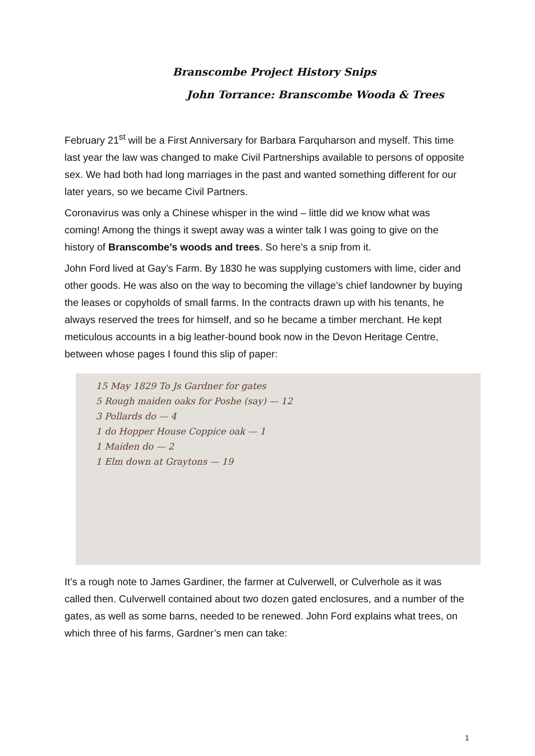Branscombe Project History Snips
John Torrance: Branscombe Wooda & Trees
February 21<sup>st</sup> will be a First Anniversary for Barbara Farquharson and myself. This time last year the law was changed to make Civil Partnerships available to persons of opposite sex. We had both had long marriages in the past and wanted something different for our later years, so we became Civil Partners.
Coronavirus was only a Chinese whisper in the wind – little did we know what was coming! Among the things it swept away was a winter talk I was going to give on the history of Branscombe’s woods and trees. So here’s a snip from it.
John Ford lived at Gay’s Farm. By 1830 he was supplying customers with lime, cider and other goods. He was also on the way to becoming the village’s chief landowner by buying the leases or copyholds of small farms. In the contracts drawn up with his tenants, he always reserved the trees for himself, and so he became a timber merchant. He kept meticulous accounts in a big leather-bound book now in the Devon Heritage Centre, between whose pages I found this slip of paper:
15 May 1829 To Js Gardner for gates
5 Rough maiden oaks for Poshe (say) — 12
3 Pollards do — 4
1 do Hopper House Coppice oak — 1
1 Maiden do — 2
1 Elm down at Graytons — 19
It’s a rough note to James Gardiner, the farmer at Culverwell, or Culverhole as it was called then. Culverwell contained about two dozen gated enclosures, and a number of the gates, as well as some barns, needed to be renewed. John Ford explains what trees, on which three of his farms, Gardner’s men can take:
1